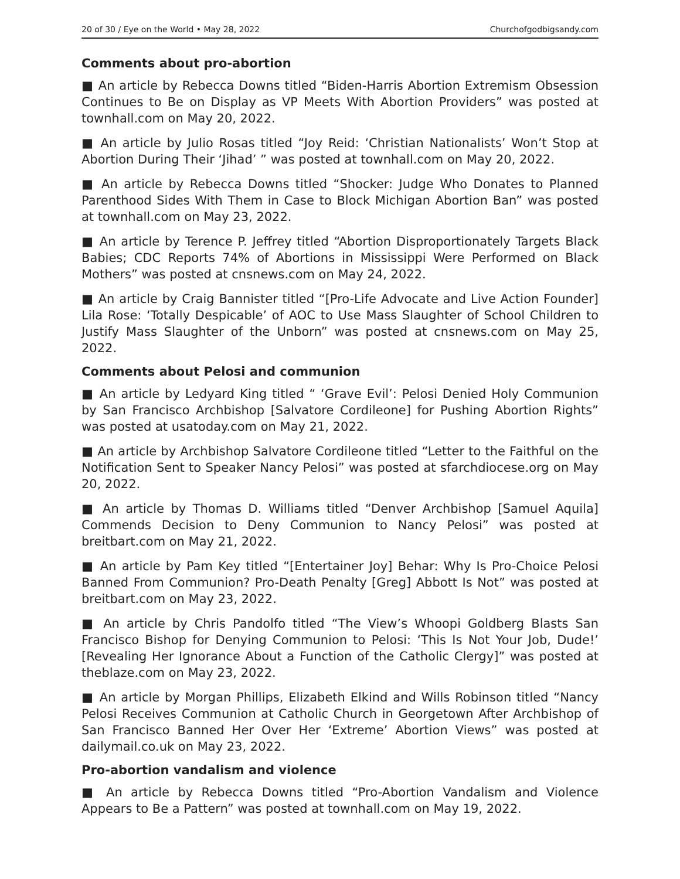20 of 30 / Eye on the World • May 28, 2022 Churchofgodbigsandy.com
Comments about pro-abortion
■ An article by Rebecca Downs titled “Biden-Harris Abortion Extremism Obsession Continues to Be on Display as VP Meets With Abortion Providers” was posted at townhall.com on May 20, 2022.
■ An article by Julio Rosas titled “Joy Reid: ‘Christian Nationalists’ Won’t Stop at Abortion During Their ‘Jihad’ ” was posted at townhall.com on May 20, 2022.
■ An article by Rebecca Downs titled “Shocker: Judge Who Donates to Planned Parenthood Sides With Them in Case to Block Michigan Abortion Ban” was posted at townhall.com on May 23, 2022.
■ An article by Terence P. Jeffrey titled “Abortion Disproportionately Targets Black Babies; CDC Reports 74% of Abortions in Mississippi Were Performed on Black Mothers” was posted at cnsnews.com on May 24, 2022.
■ An article by Craig Bannister titled “[Pro-Life Advocate and Live Action Founder] Lila Rose: ‘Totally Despicable’ of AOC to Use Mass Slaughter of School Children to Justify Mass Slaughter of the Unborn” was posted at cnsnews.com on May 25, 2022.
Comments about Pelosi and communion
■ An article by Ledyard King titled “ ‘Grave Evil’: Pelosi Denied Holy Communion by San Francisco Archbishop [Salvatore Cordileone] for Pushing Abortion Rights” was posted at usatoday.com on May 21, 2022.
■ An article by Archbishop Salvatore Cordileone titled “Letter to the Faithful on the Notification Sent to Speaker Nancy Pelosi” was posted at sfarchdiocese.org on May 20, 2022.
■ An article by Thomas D. Williams titled “Denver Archbishop [Samuel Aquila] Commends Decision to Deny Communion to Nancy Pelosi” was posted at breitbart.com on May 21, 2022.
■ An article by Pam Key titled “[Entertainer Joy] Behar: Why Is Pro-Choice Pelosi Banned From Communion? Pro-Death Penalty [Greg] Abbott Is Not” was posted at breitbart.com on May 23, 2022.
■ An article by Chris Pandolfo titled “The View’s Whoopi Goldberg Blasts San Francisco Bishop for Denying Communion to Pelosi: ‘This Is Not Your Job, Dude!’ [Revealing Her Ignorance About a Function of the Catholic Clergy]” was posted at theblaze.com on May 23, 2022.
■ An article by Morgan Phillips, Elizabeth Elkind and Wills Robinson titled “Nancy Pelosi Receives Communion at Catholic Church in Georgetown After Archbishop of San Francisco Banned Her Over Her ‘Extreme’ Abortion Views” was posted at dailymail.co.uk on May 23, 2022.
Pro-abortion vandalism and violence
■ An article by Rebecca Downs titled “Pro-Abortion Vandalism and Violence Appears to Be a Pattern” was posted at townhall.com on May 19, 2022.